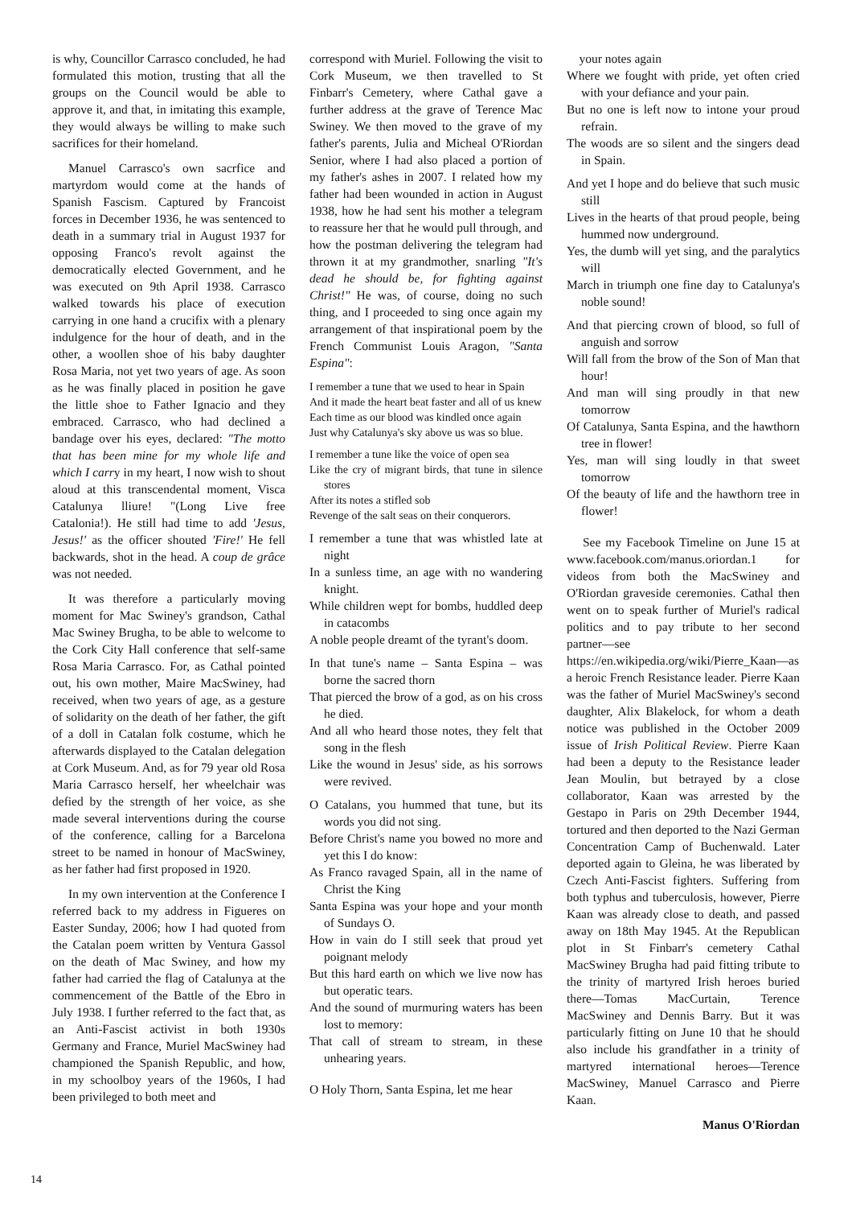is why, Councillor Carrasco concluded, he had formulated this motion, trusting that all the groups on the Council would be able to approve it, and that, in imitating this example, they would always be willing to make such sacrifices for their homeland.
Manuel Carrasco's own sacrfice and martyrdom would come at the hands of Spanish Fascism. Captured by Francoist forces in December 1936, he was sentenced to death in a summary trial in August 1937 for opposing Franco's revolt against the democratically elected Government, and he was executed on 9th April 1938. Carrasco walked towards his place of execution carrying in one hand a crucifix with a plenary indulgence for the hour of death, and in the other, a woollen shoe of his baby daughter Rosa Maria, not yet two years of age. As soon as he was finally placed in position he gave the little shoe to Father Ignacio and they embraced. Carrasco, who had declined a bandage over his eyes, declared: "The motto that has been mine for my whole life and which I carry in my heart, I now wish to shout aloud at this transcendental moment, Visca Catalunya lliure! "(Long Live free Catalonia!). He still had time to add 'Jesus, Jesus!' as the officer shouted 'Fire!' He fell backwards, shot in the head. A coup de grâce was not needed.
It was therefore a particularly moving moment for Mac Swiney's grandson, Cathal Mac Swiney Brugha, to be able to welcome to the Cork City Hall conference that self-same Rosa Maria Carrasco. For, as Cathal pointed out, his own mother, Maire MacSwiney, had received, when two years of age, as a gesture of solidarity on the death of her father, the gift of a doll in Catalan folk costume, which he afterwards displayed to the Catalan delegation at Cork Museum. And, as for 79 year old Rosa Maria Carrasco herself, her wheelchair was defied by the strength of her voice, as she made several interventions during the course of the conference, calling for a Barcelona street to be named in honour of MacSwiney, as her father had first proposed in 1920.
In my own intervention at the Conference I referred back to my address in Figueres on Easter Sunday, 2006; how I had quoted from the Catalan poem written by Ventura Gassol on the death of Mac Swiney, and how my father had carried the flag of Catalunya at the commencement of the Battle of the Ebro in July 1938. I further referred to the fact that, as an Anti-Fascist activist in both 1930s Germany and France, Muriel MacSwiney had championed the Spanish Republic, and how, in my schoolboy years of the 1960s, I had been privileged to both meet and
correspond with Muriel. Following the visit to Cork Museum, we then travelled to St Finbarr's Cemetery, where Cathal gave a further address at the grave of Terence Mac Swiney. We then moved to the grave of my father's parents, Julia and Micheal O'Riordan Senior, where I had also placed a portion of my father's ashes in 2007. I related how my father had been wounded in action in August 1938, how he had sent his mother a telegram to reassure her that he would pull through, and how the postman delivering the telegram had thrown it at my grandmother, snarling "It's dead he should be, for fighting against Christ!" He was, of course, doing no such thing, and I proceeded to sing once again my arrangement of that inspirational poem by the French Communist Louis Aragon, "Santa Espina":
I remember a tune that we used to hear in Spain
And it made the heart beat faster and all of us knew
Each time as our blood was kindled once again
Just why Catalunya's sky above us was so blue.
I remember a tune like the voice of open sea
Like the cry of migrant birds, that tune in silence stores
After its notes a stifled sob
Revenge of the salt seas on their conquerors.
I remember a tune that was whistled late at night
In a sunless time, an age with no wandering knight.
While children wept for bombs, huddled deep in catacombs
A noble people dreamt of the tyrant's doom.
In that tune's name – Santa Espina – was borne the sacred thorn
That pierced the brow of a god, as on his cross he died.
And all who heard those notes, they felt that song in the flesh
Like the wound in Jesus' side, as his sorrows were revived.
O Catalans, you hummed that tune, but its words you did not sing.
Before Christ's name you bowed no more and yet this I do know:
As Franco ravaged Spain, all in the name of Christ the King
Santa Espina was your hope and your month of Sundays O.
How in vain do I still seek that proud yet poignant melody
But this hard earth on which we live now has but operatic tears.
And the sound of murmuring waters has been lost to memory:
That call of stream to stream, in these unhearing years.
O Holy Thorn, Santa Espina, let me hear
your notes again
Where we fought with pride, yet often cried with your defiance and your pain.
But no one is left now to intone your proud refrain.
The woods are so silent and the singers dead in Spain.
And yet I hope and do believe that such music still
Lives in the hearts of that proud people, being hummed now underground.
Yes, the dumb will yet sing, and the paralytics will
March in triumph one fine day to Catalunya's noble sound!
And that piercing crown of blood, so full of anguish and sorrow
Will fall from the brow of the Son of Man that hour!
And man will sing proudly in that new tomorrow
Of Catalunya, Santa Espina, and the hawthorn tree in flower!
Yes, man will sing loudly in that sweet tomorrow
Of the beauty of life and the hawthorn tree in flower!
See my Facebook Timeline on June 15 at www.facebook.com/manus.oriordan.1 for videos from both the MacSwiney and O'Riordan graveside ceremonies. Cathal then went on to speak further of Muriel's radical politics and to pay tribute to her second partner—see https://en.wikipedia.org/wiki/Pierre_Kaan—as a heroic French Resistance leader. Pierre Kaan was the father of Muriel MacSwiney's second daughter, Alix Blakelock, for whom a death notice was published in the October 2009 issue of Irish Political Review. Pierre Kaan had been a deputy to the Resistance leader Jean Moulin, but betrayed by a close collaborator, Kaan was arrested by the Gestapo in Paris on 29th December 1944, tortured and then deported to the Nazi German Concentration Camp of Buchenwald. Later deported again to Gleina, he was liberated by Czech Anti-Fascist fighters. Suffering from both typhus and tuberculosis, however, Pierre Kaan was already close to death, and passed away on 18th May 1945. At the Republican plot in St Finbarr's cemetery Cathal MacSwiney Brugha had paid fitting tribute to the trinity of martyred Irish heroes buried there—Tomas MacCurtain, Terence MacSwiney and Dennis Barry. But it was particularly fitting on June 10 that he should also include his grandfather in a trinity of martyred international heroes—Terence MacSwiney, Manuel Carrasco and Pierre Kaan.
Manus O'Riordan
14